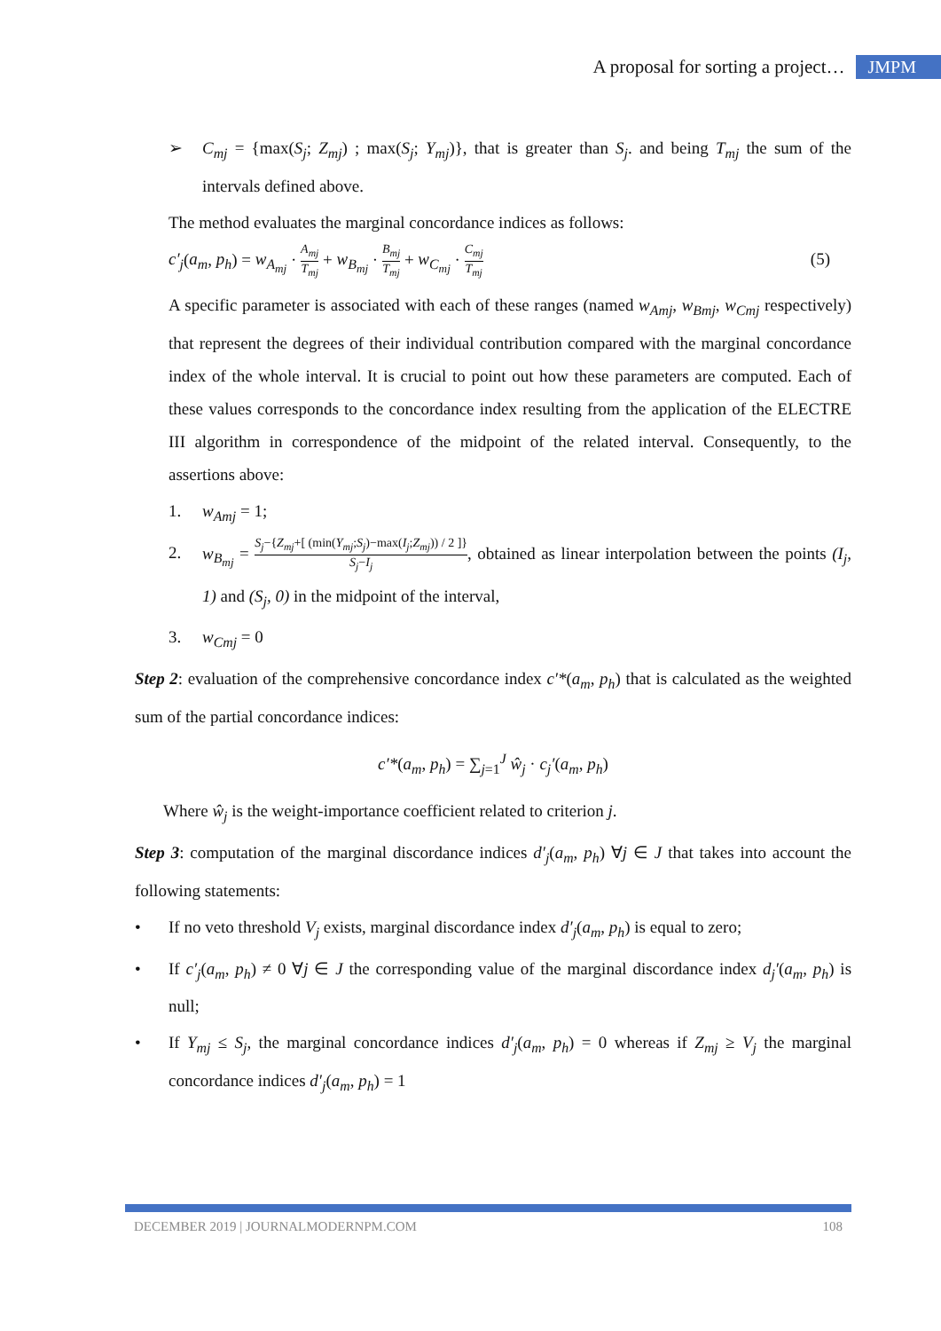A proposal for sorting a project… JMPM
➢ C<sub>mj</sub> = {max(S<sub>j</sub>; Z<sub>mj</sub>) ; max(S<sub>j</sub>; Y<sub>mj</sub>)}, that is greater than S<sub>j</sub>. and being T<sub>mj</sub> the sum of the intervals defined above.
The method evaluates the marginal concordance indices as follows:
c′<sub>j</sub>(a<sub>m</sub>, p<sub>h</sub>) = w<sub>A<sub>mj</sub></sub> · A<sub>mj</sub> T<sub>mj</sub> + w<sub>B<sub>mj</sub></sub> · B<sub>mj</sub> T<sub>mj</sub> + w<sub>C<sub>mj</sub></sub> · C<sub>mj</sub> T<sub>mj</sub> (5)
A specific parameter is associated with each of these ranges (named w<sub>Amj</sub>, w<sub>Bmj</sub>, w<sub>Cmj</sub> respectively) that represent the degrees of their individual contribution compared with the marginal concordance index of the whole interval. It is crucial to point out how these parameters are computed. Each of these values corresponds to the concordance index resulting from the application of the ELECTRE III algorithm in correspondence of the midpoint of the related interval. Consequently, to the assertions above:
1. w<sub>Amj</sub> = 1;
2. w<sub>B<sub>mj</sub></sub> = S<sub>j</sub>−{Z<sub>mj</sub>+[ (min(Y<sub>mj</sub>;S<sub>j</sub>)−max(I<sub>j</sub>;Z<sub>mj</sub>)) / 2 ]} S<sub>j</sub>−I<sub>j</sub>, obtained as linear interpolation between the points (I<sub>j</sub>, 1) and (S<sub>j</sub>, 0) in the midpoint of the interval,
3. w<sub>Cmj</sub> = 0
Step 2: evaluation of the comprehensive concordance index c′*(a<sub>m</sub>, p<sub>h</sub>) that is calculated as the weighted sum of the partial concordance indices:
c′*(a<sub>m</sub>, p<sub>h</sub>) = ∑<sub>j=1</sub><sup>J</sup> ŵ<sub>j</sub> · c<sub>j</sub>′(a<sub>m</sub>, p<sub>h</sub>)
Where ŵ<sub>j</sub> is the weight-importance coefficient related to criterion j.
Step 3: computation of the marginal discordance indices d′<sub>j</sub>(a<sub>m</sub>, p<sub>h</sub>) ∀j ∈ J that takes into account the following statements:
• If no veto threshold V<sub>j</sub> exists, marginal discordance index d′<sub>j</sub>(a<sub>m</sub>, p<sub>h</sub>) is equal to zero;
• If c′<sub>j</sub>(a<sub>m</sub>, p<sub>h</sub>) ≠ 0 ∀j ∈ J the corresponding value of the marginal discordance index d<sub>j</sub>′(a<sub>m</sub>, p<sub>h</sub>) is null;
• If Y<sub>mj</sub> ≤ S<sub>j</sub>, the marginal concordance indices d′<sub>j</sub>(a<sub>m</sub>, p<sub>h</sub>) = 0 whereas if Z<sub>mj</sub> ≥ V<sub>j</sub> the marginal concordance indices d′<sub>j</sub>(a<sub>m</sub>, p<sub>h</sub>) = 1
DECEMBER 2019 | JOURNALMODERNPM.COM 108